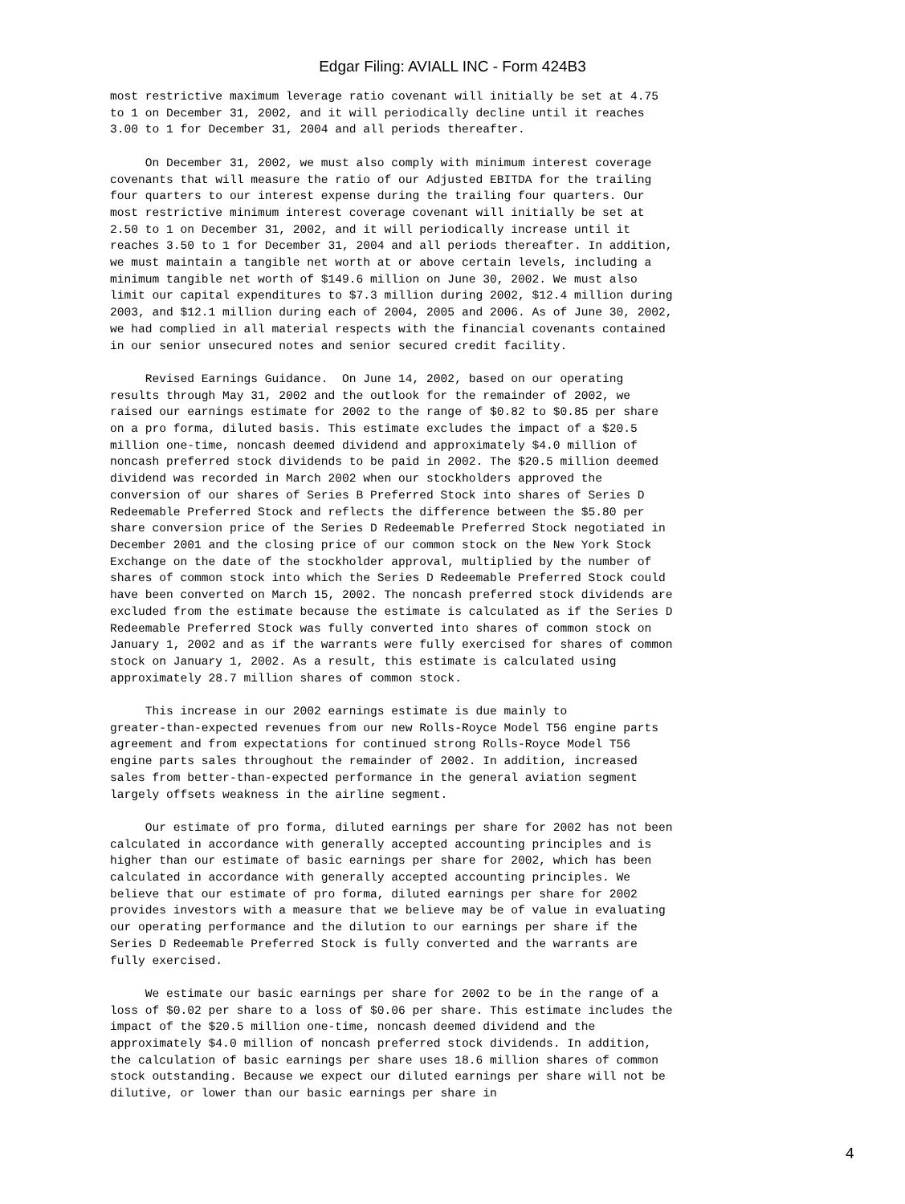Edgar Filing: AVIALL INC - Form 424B3
most restrictive maximum leverage ratio covenant will initially be set at 4.75
to 1 on December 31, 2002, and it will periodically decline until it reaches
3.00 to 1 for December 31, 2004 and all periods thereafter.

     On December 31, 2002, we must also comply with minimum interest coverage
covenants that will measure the ratio of our Adjusted EBITDA for the trailing
four quarters to our interest expense during the trailing four quarters. Our
most restrictive minimum interest coverage covenant will initially be set at
2.50 to 1 on December 31, 2002, and it will periodically increase until it
reaches 3.50 to 1 for December 31, 2004 and all periods thereafter. In addition,
we must maintain a tangible net worth at or above certain levels, including a
minimum tangible net worth of $149.6 million on June 30, 2002. We must also
limit our capital expenditures to $7.3 million during 2002, $12.4 million during
2003, and $12.1 million during each of 2004, 2005 and 2006. As of June 30, 2002,
we had complied in all material respects with the financial covenants contained
in our senior unsecured notes and senior secured credit facility.

     Revised Earnings Guidance.  On June 14, 2002, based on our operating
results through May 31, 2002 and the outlook for the remainder of 2002, we
raised our earnings estimate for 2002 to the range of $0.82 to $0.85 per share
on a pro forma, diluted basis. This estimate excludes the impact of a $20.5
million one-time, noncash deemed dividend and approximately $4.0 million of
noncash preferred stock dividends to be paid in 2002. The $20.5 million deemed
dividend was recorded in March 2002 when our stockholders approved the
conversion of our shares of Series B Preferred Stock into shares of Series D
Redeemable Preferred Stock and reflects the difference between the $5.80 per
share conversion price of the Series D Redeemable Preferred Stock negotiated in
December 2001 and the closing price of our common stock on the New York Stock
Exchange on the date of the stockholder approval, multiplied by the number of
shares of common stock into which the Series D Redeemable Preferred Stock could
have been converted on March 15, 2002. The noncash preferred stock dividends are
excluded from the estimate because the estimate is calculated as if the Series D
Redeemable Preferred Stock was fully converted into shares of common stock on
January 1, 2002 and as if the warrants were fully exercised for shares of common
stock on January 1, 2002. As a result, this estimate is calculated using
approximately 28.7 million shares of common stock.

     This increase in our 2002 earnings estimate is due mainly to
greater-than-expected revenues from our new Rolls-Royce Model T56 engine parts
agreement and from expectations for continued strong Rolls-Royce Model T56
engine parts sales throughout the remainder of 2002. In addition, increased
sales from better-than-expected performance in the general aviation segment
largely offsets weakness in the airline segment.

     Our estimate of pro forma, diluted earnings per share for 2002 has not been
calculated in accordance with generally accepted accounting principles and is
higher than our estimate of basic earnings per share for 2002, which has been
calculated in accordance with generally accepted accounting principles. We
believe that our estimate of pro forma, diluted earnings per share for 2002
provides investors with a measure that we believe may be of value in evaluating
our operating performance and the dilution to our earnings per share if the
Series D Redeemable Preferred Stock is fully converted and the warrants are
fully exercised.

     We estimate our basic earnings per share for 2002 to be in the range of a
loss of $0.02 per share to a loss of $0.06 per share. This estimate includes the
impact of the $20.5 million one-time, noncash deemed dividend and the
approximately $4.0 million of noncash preferred stock dividends. In addition,
the calculation of basic earnings per share uses 18.6 million shares of common
stock outstanding. Because we expect our diluted earnings per share will not be
dilutive, or lower than our basic earnings per share in
4